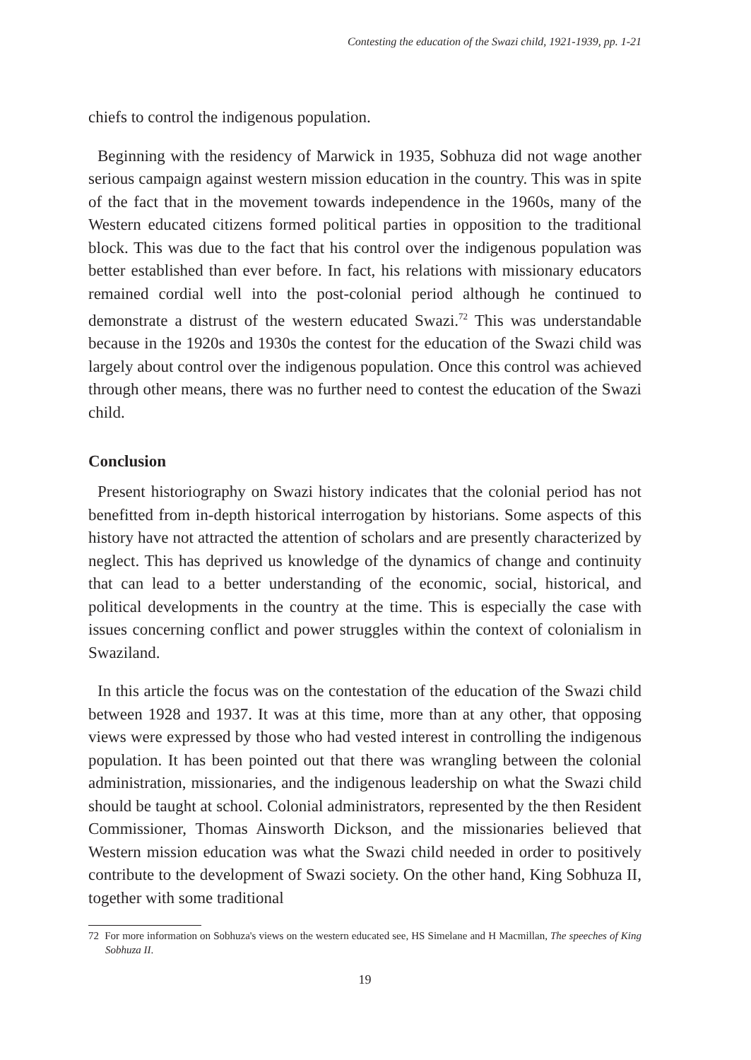Contesting the education of the Swazi child, 1921-1939, pp. 1-21
chiefs to control the indigenous population.
Beginning with the residency of Marwick in 1935, Sobhuza did not wage another serious campaign against western mission education in the country. This was in spite of the fact that in the movement towards independence in the 1960s, many of the Western educated citizens formed political parties in opposition to the traditional block. This was due to the fact that his control over the indigenous population was better established than ever before. In fact, his relations with missionary educators remained cordial well into the post-colonial period although he continued to demonstrate a distrust of the western educated Swazi.<sup>72</sup> This was understandable because in the 1920s and 1930s the contest for the education of the Swazi child was largely about control over the indigenous population. Once this control was achieved through other means, there was no further need to contest the education of the Swazi child.
Conclusion
Present historiography on Swazi history indicates that the colonial period has not benefitted from in-depth historical interrogation by historians. Some aspects of this history have not attracted the attention of scholars and are presently characterized by neglect. This has deprived us knowledge of the dynamics of change and continuity that can lead to a better understanding of the economic, social, historical, and political developments in the country at the time. This is especially the case with issues concerning conflict and power struggles within the context of colonialism in Swaziland.
In this article the focus was on the contestation of the education of the Swazi child between 1928 and 1937. It was at this time, more than at any other, that opposing views were expressed by those who had vested interest in controlling the indigenous population. It has been pointed out that there was wrangling between the colonial administration, missionaries, and the indigenous leadership on what the Swazi child should be taught at school. Colonial administrators, represented by the then Resident Commissioner, Thomas Ainsworth Dickson, and the missionaries believed that Western mission education was what the Swazi child needed in order to positively contribute to the development of Swazi society. On the other hand, King Sobhuza II, together with some traditional
72 For more information on Sobhuza's views on the western educated see, HS Simelane and H Macmillan, The speeches of King Sobhuza II.
19